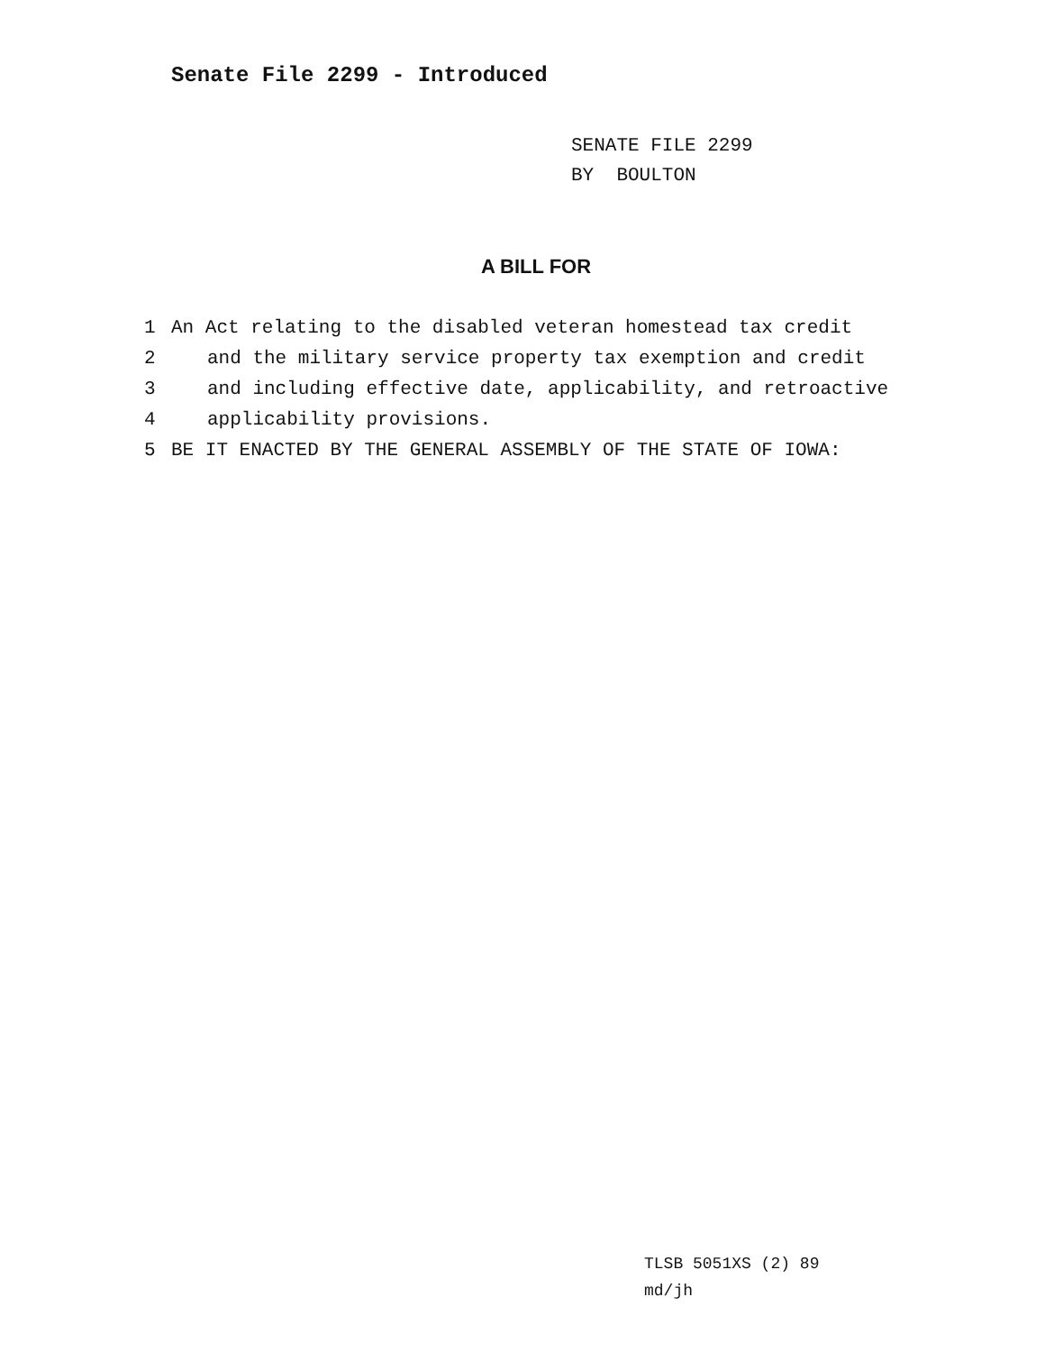Senate File 2299 - Introduced
SENATE FILE 2299
BY BOULTON
A BILL FOR
1 An Act relating to the disabled veteran homestead tax credit
2 and the military service property tax exemption and credit
3 and including effective date, applicability, and retroactive
4 applicability provisions.
5 BE IT ENACTED BY THE GENERAL ASSEMBLY OF THE STATE OF IOWA:
TLSB 5051XS (2) 89
md/jh